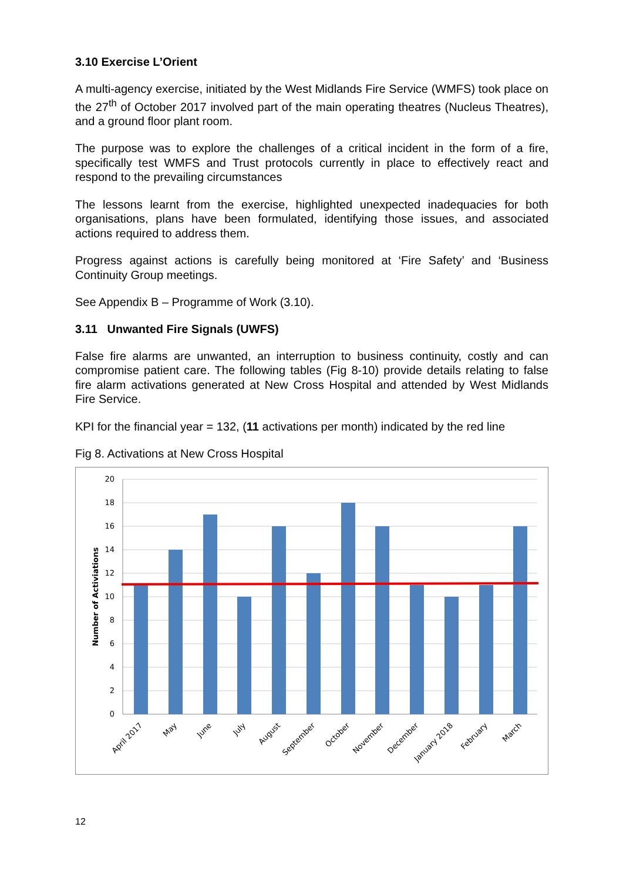3.10 Exercise L’Orient
A multi-agency exercise, initiated by the West Midlands Fire Service (WMFS) took place on the 27<sup>th</sup> of October 2017 involved part of the main operating theatres (Nucleus Theatres), and a ground floor plant room.
The purpose was to explore the challenges of a critical incident in the form of a fire, specifically test WMFS and Trust protocols currently in place to effectively react and respond to the prevailing circumstances
The lessons learnt from the exercise, highlighted unexpected inadequacies for both organisations, plans have been formulated, identifying those issues, and associated actions required to address them.
Progress against actions is carefully being monitored at ‘Fire Safety’ and ‘Business Continuity Group meetings.
See Appendix B – Programme of Work (3.10).
3.11 Unwanted Fire Signals (UWFS)
False fire alarms are unwanted, an interruption to business continuity, costly and can compromise patient care. The following tables (Fig 8-10) provide details relating to false fire alarm activations generated at New Cross Hospital and attended by West Midlands Fire Service.
KPI for the financial year = 132, (11 activations per month) indicated by the red line
Fig 8. Activations at New Cross Hospital
20
18
16
14
12
10
8
6
4
2
0
Number of Activiations
April 2017
May
June
July
August
September
October
November
December
January 2018
February
March
12